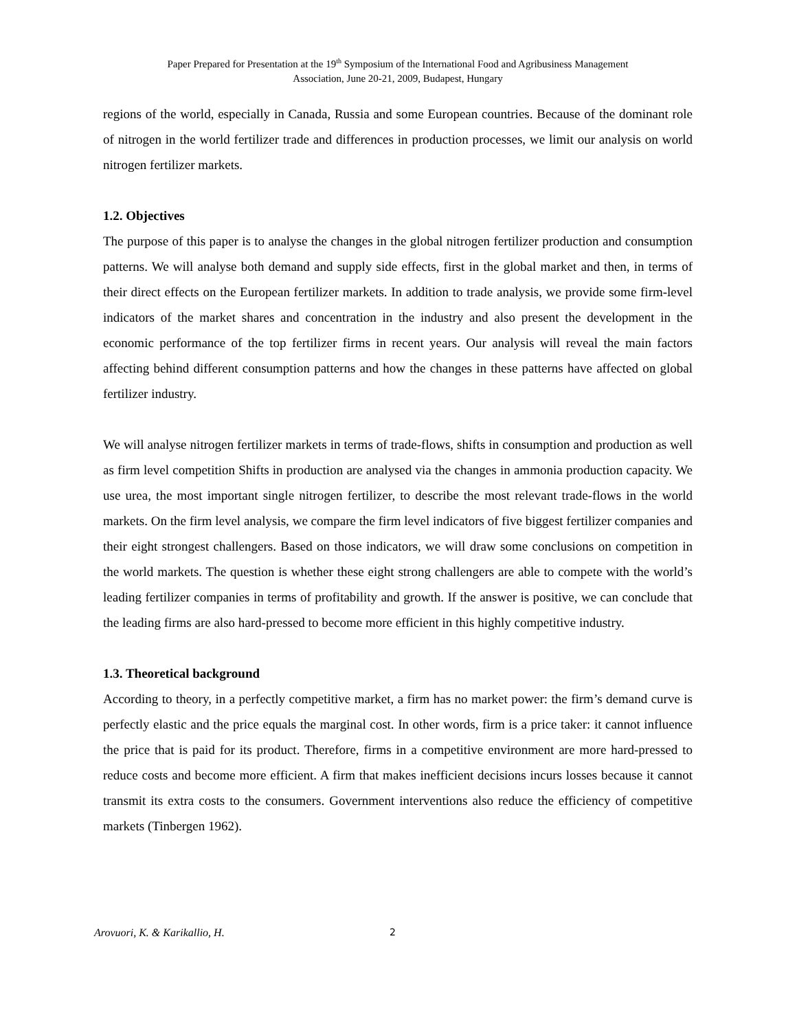Paper Prepared for Presentation at the 19<sup>th</sup> Symposium of the International Food and Agribusiness Management
Association, June 20-21, 2009, Budapest, Hungary
regions of the world, especially in Canada, Russia and some European countries. Because of the dominant role of nitrogen in the world fertilizer trade and differences in production processes, we limit our analysis on world nitrogen fertilizer markets.
1.2. Objectives
The purpose of this paper is to analyse the changes in the global nitrogen fertilizer production and consumption patterns. We will analyse both demand and supply side effects, first in the global market and then, in terms of their direct effects on the European fertilizer markets. In addition to trade analysis, we provide some firm-level indicators of the market shares and concentration in the industry and also present the development in the economic performance of the top fertilizer firms in recent years. Our analysis will reveal the main factors affecting behind different consumption patterns and how the changes in these patterns have affected on global fertilizer industry.
We will analyse nitrogen fertilizer markets in terms of trade-flows, shifts in consumption and production as well as firm level competition Shifts in production are analysed via the changes in ammonia production capacity. We use urea, the most important single nitrogen fertilizer, to describe the most relevant trade-flows in the world markets. On the firm level analysis, we compare the firm level indicators of five biggest fertilizer companies and their eight strongest challengers. Based on those indicators, we will draw some conclusions on competition in the world markets. The question is whether these eight strong challengers are able to compete with the world’s leading fertilizer companies in terms of profitability and growth. If the answer is positive, we can conclude that the leading firms are also hard-pressed to become more efficient in this highly competitive industry.
1.3. Theoretical background
According to theory, in a perfectly competitive market, a firm has no market power: the firm’s demand curve is perfectly elastic and the price equals the marginal cost. In other words, firm is a price taker: it cannot influence the price that is paid for its product. Therefore, firms in a competitive environment are more hard-pressed to reduce costs and become more efficient. A firm that makes inefficient decisions incurs losses because it cannot transmit its extra costs to the consumers. Government interventions also reduce the efficiency of competitive markets (Tinbergen 1962).
Arovuori, K. & Karikallio, H. 2